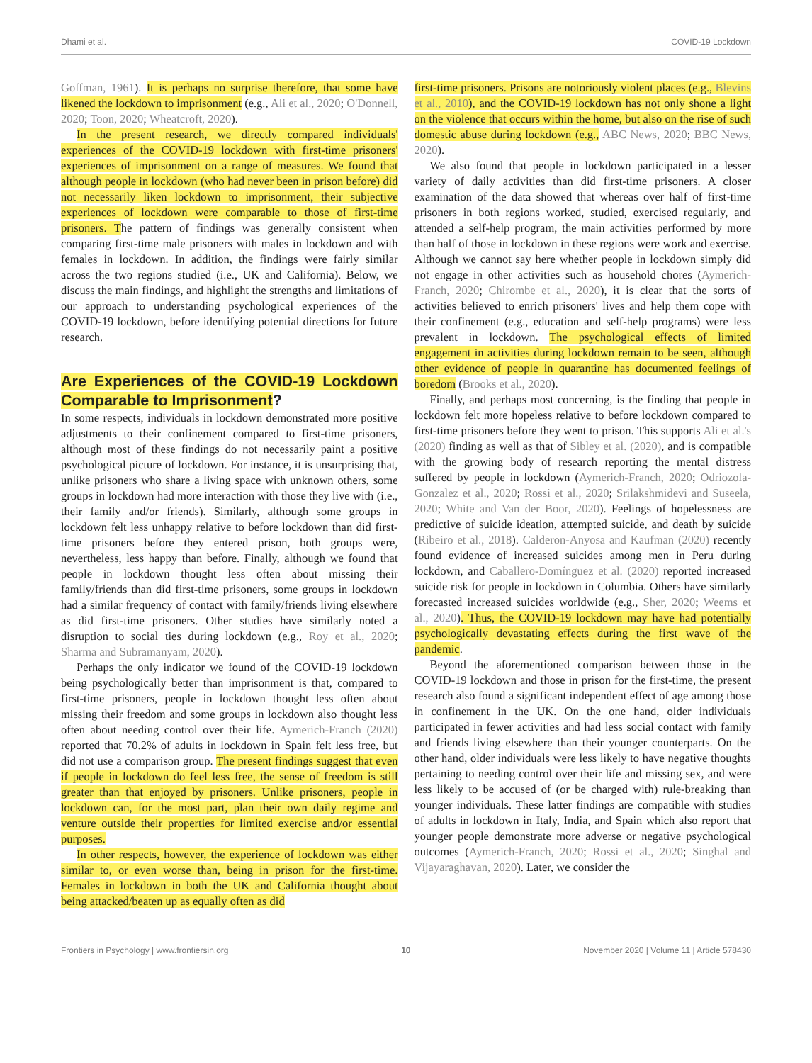Dhami et al. COVID-19 Lockdown
Goffman, 1961). It is perhaps no surprise therefore, that some have likened the lockdown to imprisonment (e.g., Ali et al., 2020; O'Donnell, 2020; Toon, 2020; Wheatcroft, 2020).
In the present research, we directly compared individuals' experiences of the COVID-19 lockdown with first-time prisoners' experiences of imprisonment on a range of measures. We found that although people in lockdown (who had never been in prison before) did not necessarily liken lockdown to imprisonment, their subjective experiences of lockdown were comparable to those of first-time prisoners. The pattern of findings was generally consistent when comparing first-time male prisoners with males in lockdown and with females in lockdown. In addition, the findings were fairly similar across the two regions studied (i.e., UK and California). Below, we discuss the main findings, and highlight the strengths and limitations of our approach to understanding psychological experiences of the COVID-19 lockdown, before identifying potential directions for future research.
Are Experiences of the COVID-19 Lockdown Comparable to Imprisonment?
In some respects, individuals in lockdown demonstrated more positive adjustments to their confinement compared to first-time prisoners, although most of these findings do not necessarily paint a positive psychological picture of lockdown. For instance, it is unsurprising that, unlike prisoners who share a living space with unknown others, some groups in lockdown had more interaction with those they live with (i.e., their family and/or friends). Similarly, although some groups in lockdown felt less unhappy relative to before lockdown than did first-time prisoners before they entered prison, both groups were, nevertheless, less happy than before. Finally, although we found that people in lockdown thought less often about missing their family/friends than did first-time prisoners, some groups in lockdown had a similar frequency of contact with family/friends living elsewhere as did first-time prisoners. Other studies have similarly noted a disruption to social ties during lockdown (e.g., Roy et al., 2020; Sharma and Subramanyam, 2020).
Perhaps the only indicator we found of the COVID-19 lockdown being psychologically better than imprisonment is that, compared to first-time prisoners, people in lockdown thought less often about missing their freedom and some groups in lockdown also thought less often about needing control over their life. Aymerich-Franch (2020) reported that 70.2% of adults in lockdown in Spain felt less free, but did not use a comparison group. The present findings suggest that even if people in lockdown do feel less free, the sense of freedom is still greater than that enjoyed by prisoners. Unlike prisoners, people in lockdown can, for the most part, plan their own daily regime and venture outside their properties for limited exercise and/or essential purposes.
In other respects, however, the experience of lockdown was either similar to, or even worse than, being in prison for the first-time. Females in lockdown in both the UK and California thought about being attacked/beaten up as equally often as did
first-time prisoners. Prisons are notoriously violent places (e.g., Blevins et al., 2010), and the COVID-19 lockdown has not only shone a light on the violence that occurs within the home, but also on the rise of such domestic abuse during lockdown (e.g., ABC News, 2020; BBC News, 2020).
We also found that people in lockdown participated in a lesser variety of daily activities than did first-time prisoners. A closer examination of the data showed that whereas over half of first-time prisoners in both regions worked, studied, exercised regularly, and attended a self-help program, the main activities performed by more than half of those in lockdown in these regions were work and exercise. Although we cannot say here whether people in lockdown simply did not engage in other activities such as household chores (Aymerich-Franch, 2020; Chirombe et al., 2020), it is clear that the sorts of activities believed to enrich prisoners' lives and help them cope with their confinement (e.g., education and self-help programs) were less prevalent in lockdown. The psychological effects of limited engagement in activities during lockdown remain to be seen, although other evidence of people in quarantine has documented feelings of boredom (Brooks et al., 2020).
Finally, and perhaps most concerning, is the finding that people in lockdown felt more hopeless relative to before lockdown compared to first-time prisoners before they went to prison. This supports Ali et al.'s (2020) finding as well as that of Sibley et al. (2020), and is compatible with the growing body of research reporting the mental distress suffered by people in lockdown (Aymerich-Franch, 2020; Odriozola-Gonzalez et al., 2020; Rossi et al., 2020; Srilakshmidevi and Suseela, 2020; White and Van der Boor, 2020). Feelings of hopelessness are predictive of suicide ideation, attempted suicide, and death by suicide (Ribeiro et al., 2018). Calderon-Anyosa and Kaufman (2020) recently found evidence of increased suicides among men in Peru during lockdown, and Caballero-Domínguez et al. (2020) reported increased suicide risk for people in lockdown in Columbia. Others have similarly forecasted increased suicides worldwide (e.g., Sher, 2020; Weems et al., 2020). Thus, the COVID-19 lockdown may have had potentially psychologically devastating effects during the first wave of the pandemic.
Beyond the aforementioned comparison between those in the COVID-19 lockdown and those in prison for the first-time, the present research also found a significant independent effect of age among those in confinement in the UK. On the one hand, older individuals participated in fewer activities and had less social contact with family and friends living elsewhere than their younger counterparts. On the other hand, older individuals were less likely to have negative thoughts pertaining to needing control over their life and missing sex, and were less likely to be accused of (or be charged with) rule-breaking than younger individuals. These latter findings are compatible with studies of adults in lockdown in Italy, India, and Spain which also report that younger people demonstrate more adverse or negative psychological outcomes (Aymerich-Franch, 2020; Rossi et al., 2020; Singhal and Vijayaraghavan, 2020). Later, we consider the
Frontiers in Psychology | www.frontiersin.org 10 November 2020 | Volume 11 | Article 578430